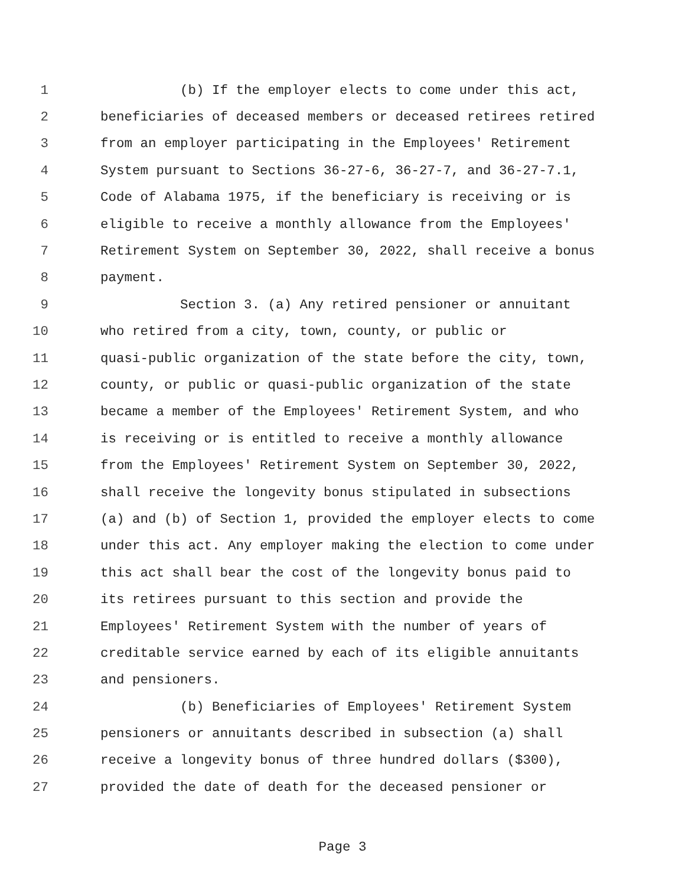1 (b) If the employer elects to come under this act,
2 beneficiaries of deceased members or deceased retirees retired
3 from an employer participating in the Employees' Retirement
4 System pursuant to Sections 36-27-6, 36-27-7, and 36-27-7.1,
5 Code of Alabama 1975, if the beneficiary is receiving or is
6 eligible to receive a monthly allowance from the Employees'
7 Retirement System on September 30, 2022, shall receive a bonus
8 payment.
9 Section 3. (a) Any retired pensioner or annuitant
10 who retired from a city, town, county, or public or
11 quasi-public organization of the state before the city, town,
12 county, or public or quasi-public organization of the state
13 became a member of the Employees' Retirement System, and who
14 is receiving or is entitled to receive a monthly allowance
15 from the Employees' Retirement System on September 30, 2022,
16 shall receive the longevity bonus stipulated in subsections
17 (a) and (b) of Section 1, provided the employer elects to come
18 under this act. Any employer making the election to come under
19 this act shall bear the cost of the longevity bonus paid to
20 its retirees pursuant to this section and provide the
21 Employees' Retirement System with the number of years of
22 creditable service earned by each of its eligible annuitants
23 and pensioners.
24 (b) Beneficiaries of Employees' Retirement System
25 pensioners or annuitants described in subsection (a) shall
26 receive a longevity bonus of three hundred dollars ($300),
27 provided the date of death for the deceased pensioner or
Page 3